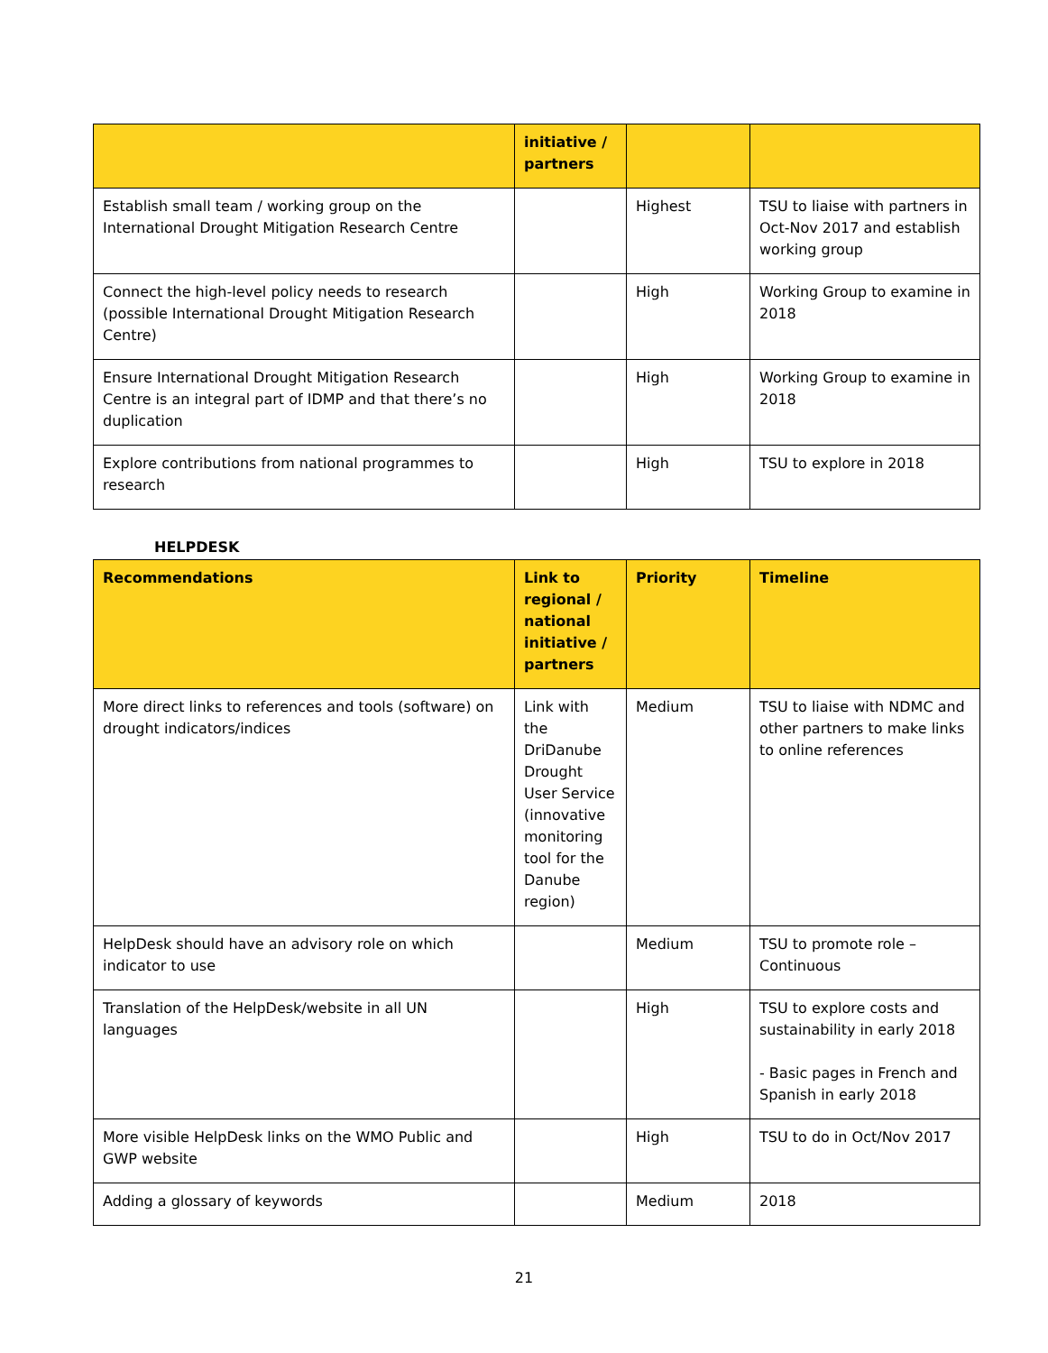| | initiative / partners | | |
| --- | --- | --- | --- |
| Establish small team / working group on the International Drought Mitigation Research Centre | | Highest | TSU to liaise with partners in Oct-Nov 2017 and establish working group |
| Connect the high-level policy needs to research (possible International Drought Mitigation Research Centre) | | High | Working Group to examine in 2018 |
| Ensure International Drought Mitigation Research Centre is an integral part of IDMP and that there’s no duplication | | High | Working Group to examine in 2018 |
| Explore contributions from national programmes to research | | High | TSU to explore in 2018 |
HELPDESK
| Recommendations | Link to regional / national initiative / partners | Priority | Timeline |
| --- | --- | --- | --- |
| More direct links to references and tools (software) on drought indicators/indices | Link with the DriDanube Drought User Service (innovative monitoring tool for the Danube region) | Medium | TSU to liaise with NDMC and other partners to make links to online references |
| HelpDesk should have an advisory role on which indicator to use | | Medium | TSU to promote role – Continuous |
| Translation of the HelpDesk/website in all UN languages | | High | TSU to explore costs and sustainability in early 2018 - Basic pages in French and Spanish in early 2018 |
| More visible HelpDesk links on the WMO Public and GWP website | | High | TSU to do in Oct/Nov 2017 |
| Adding a glossary of keywords | | Medium | 2018 |
21